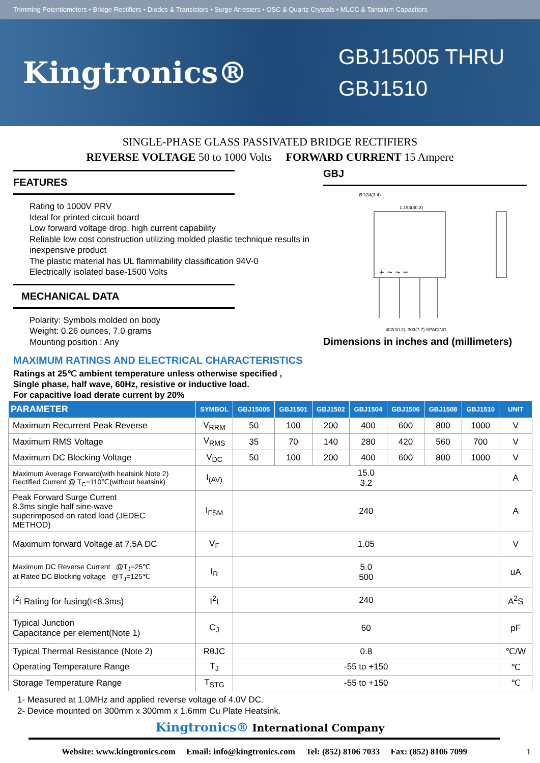Trimming Potentiometers • Bridge Rectifiers • Diodes & Transistors • Surge Arresters • OSC & Quartz Crystals • MLCC & Tantalum Capacitors
Kingtronics®
GBJ15005 THRU
GBJ1510
SINGLE-PHASE GLASS PASSIVATED BRIDGE RECTIFIERS
REVERSE VOLTAGE 50 to 1000 Volts FORWARD CURRENT 15 Ampere
FEATURES
Rating to 1000V PRV
Ideal for printed circuit board
Low forward voltage drop, high current capability
Reliable low cost construction utilizing molded plastic technique results in inexpensive product
The plastic material has UL flammability classification 94V-0
Electrically isolated base-1500 Volts
MECHANICAL DATA
Polarity: Symbols molded on body
Weight: 0.26 ounces, 7.0 grams
Mounting position : Any
MAXIMUM RATINGS AND ELECTRICAL CHARACTERISTICS
Ratings at 25℃ ambient temperature unless otherwise specified ,
Single phase, half wave, 60Hz, resistive or inductive load.
For capacitive load derate current by 20%
GBJ
Ø.134(3.4)
1.193(30.3)
+ ~ ~ −
.402(10.2) .303(7.7) SPACING
Dimensions in inches and (millimeters)
| PARAMETER | SYMBOL | GBJ15005 | GBJ1501 | GBJ1502 | GBJ1504 | GBJ1506 | GBJ1508 | GBJ1510 | UNIT |
| --- | --- | --- | --- | --- | --- | --- | --- | --- | --- |
| Maximum Recurrent Peak Reverse | V<sub>RRM</sub> | 50 | 100 | 200 | 400 | 600 | 800 | 1000 | V |
| Maximum RMS Voltage | V<sub>RMS</sub> | 35 | 70 | 140 | 280 | 420 | 560 | 700 | V |
| Maximum DC Blocking Voltage | V<sub>DC</sub> | 50 | 100 | 200 | 400 | 600 | 800 | 1000 | V |
| Maximum Average Forward(with heatsink Note 2) Rectified Current @ T<sub>C</sub>=110℃(without heatsink) | I<sub>(AV)</sub> | 15.0 3.2 | | | | | | | A |
| Peak Forward Surge Current 8.3ms single half sine-wave superimposed on rated load (JEDEC METHOD) | I<sub>FSM</sub> | 240 | | | | | | | A |
| Maximum forward Voltage at 7.5A DC | V<sub>F</sub> | 1.05 | | | | | | | V |
| Maximum DC Reverse Current @T<sub>J</sub>=25℃ at Rated DC Blocking voltage @T<sub>J</sub>=125℃ | I<sub>R</sub> | 5.0 500 | | | | | | | uA |
| I<sup>2</sup>t Rating for fusing(t<8.3ms) | I<sup>2</sup>t | 240 | | | | | | | A<sup>2</sup>S |
| Typical Junction Capacitance per element(Note 1) | C<sub>J</sub> | 60 | | | | | | | pF |
| Typical Thermal Resistance (Note 2) | RθJC | 0.8 | | | | | | | ℃/W |
| Operating Temperature Range | T<sub>J</sub> | -55 to +150 | | | | | | | ℃ |
| Storage Temperature Range | T<sub>STG</sub> | -55 to +150 | | | | | | | ℃ |
1- Measured at 1.0MHz and applied reverse voltage of 4.0V DC.
2- Device mounted on 300mm x 300mm x 1.6mm Cu Plate Heatsink.
Kingtronics® International Company
Website: www.kingtronics.com Email: info@kingtronics.com Tel: (852) 8106 7033 Fax: (852) 8106 7099 1